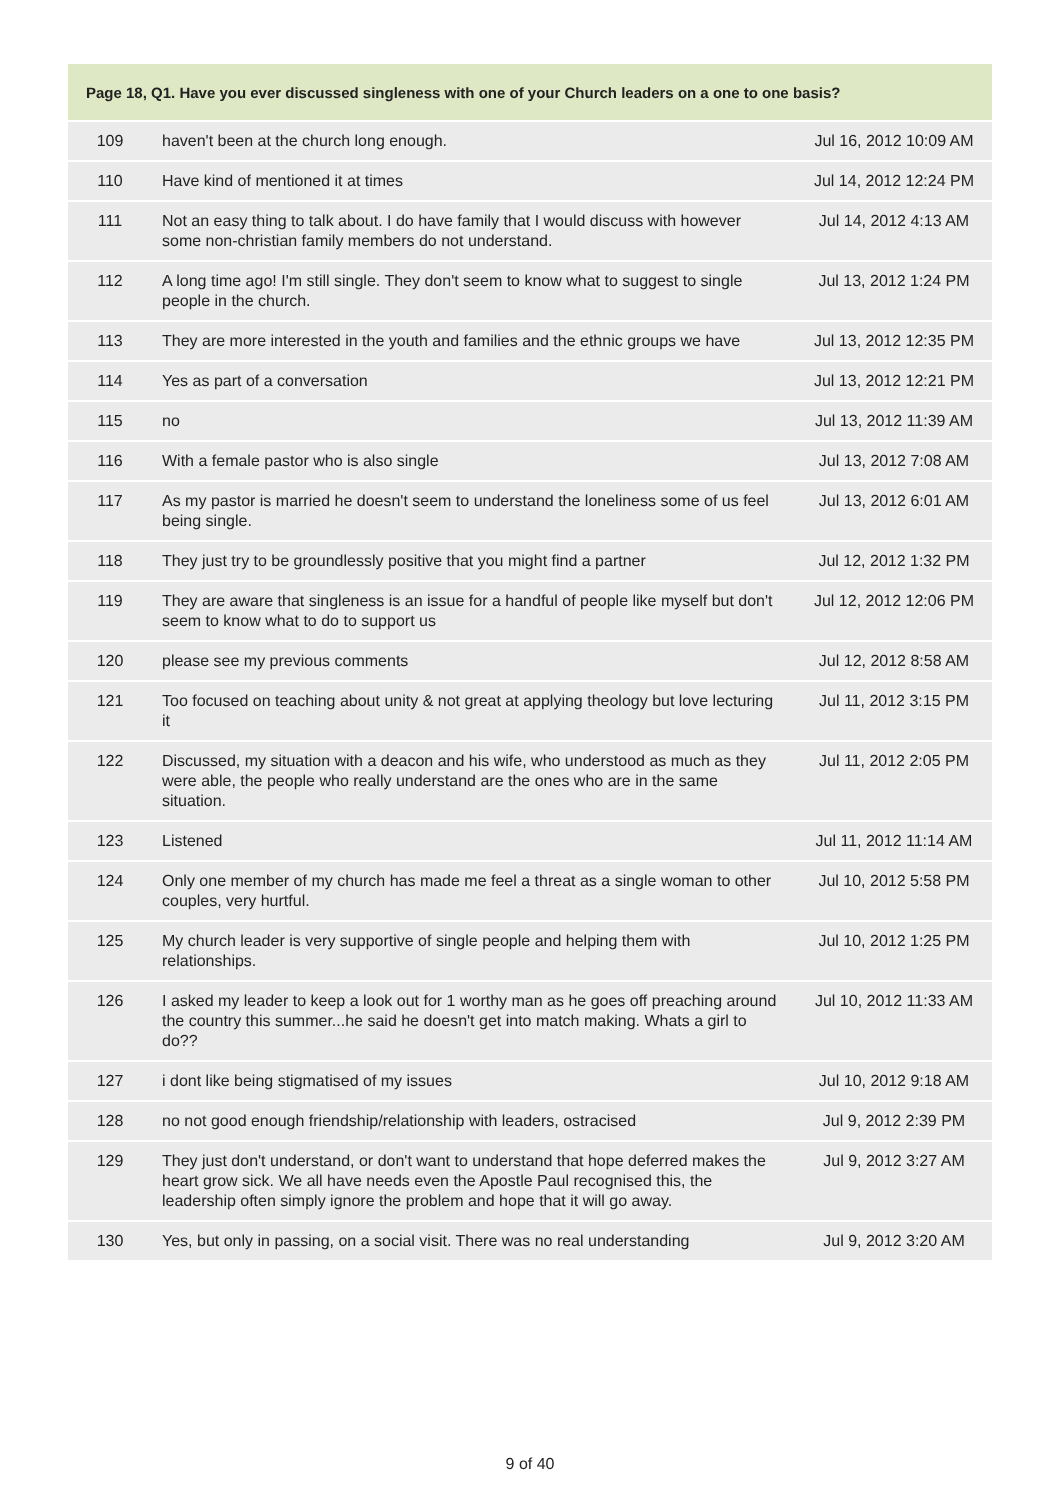| Page 18, Q1. Have you ever discussed singleness with one of your Church leaders on a one to one basis? | | |
| --- | --- | --- |
| 109 | haven't been at the church long enough. | Jul 16, 2012 10:09 AM |
| 110 | Have kind of mentioned it at times | Jul 14, 2012 12:24 PM |
| 111 | Not an easy thing to talk about. I do have family that I would discuss with however some non-christian family members do not understand. | Jul 14, 2012 4:13 AM |
| 112 | A long time ago! I'm still single. They don't seem to know what to suggest to single people in the church. | Jul 13, 2012 1:24 PM |
| 113 | They are more interested in the youth and families and the ethnic groups we have | Jul 13, 2012 12:35 PM |
| 114 | Yes as part of a conversation | Jul 13, 2012 12:21 PM |
| 115 | no | Jul 13, 2012 11:39 AM |
| 116 | With a female pastor who is also single | Jul 13, 2012 7:08 AM |
| 117 | As my pastor is married he doesn't seem to understand the loneliness some of us feel being single. | Jul 13, 2012 6:01 AM |
| 118 | They just try to be groundlessly positive that you might find a partner | Jul 12, 2012 1:32 PM |
| 119 | They are aware that singleness is an issue for a handful of people like myself but don't seem to know what to do to support us | Jul 12, 2012 12:06 PM |
| 120 | please see my previous comments | Jul 12, 2012 8:58 AM |
| 121 | Too focused on teaching about unity & not great at applying theology but love lecturing it | Jul 11, 2012 3:15 PM |
| 122 | Discussed, my situation with a deacon and his wife, who understood as much as they were able, the people who really understand are the ones who are in the same situation. | Jul 11, 2012 2:05 PM |
| 123 | Listened | Jul 11, 2012 11:14 AM |
| 124 | Only one member of my church has made me feel a threat as a single woman to other couples, very hurtful. | Jul 10, 2012 5:58 PM |
| 125 | My church leader is very supportive of single people and helping them with relationships. | Jul 10, 2012 1:25 PM |
| 126 | I asked my leader to keep a look out for 1 worthy man as he goes off preaching around the country this summer...he said he doesn't get into match making. Whats a girl to do?? | Jul 10, 2012 11:33 AM |
| 127 | i dont like being stigmatised of my issues | Jul 10, 2012 9:18 AM |
| 128 | no not good enough friendship/relationship with leaders, ostracised | Jul 9, 2012 2:39 PM |
| 129 | They just don't understand, or don't want to understand that hope deferred makes the heart grow sick. We all have needs even the Apostle Paul recognised this, the leadership often simply ignore the problem and hope that it will go away. | Jul 9, 2012 3:27 AM |
| 130 | Yes, but only in passing, on a social visit. There was no real understanding | Jul 9, 2012 3:20 AM |
9 of 40